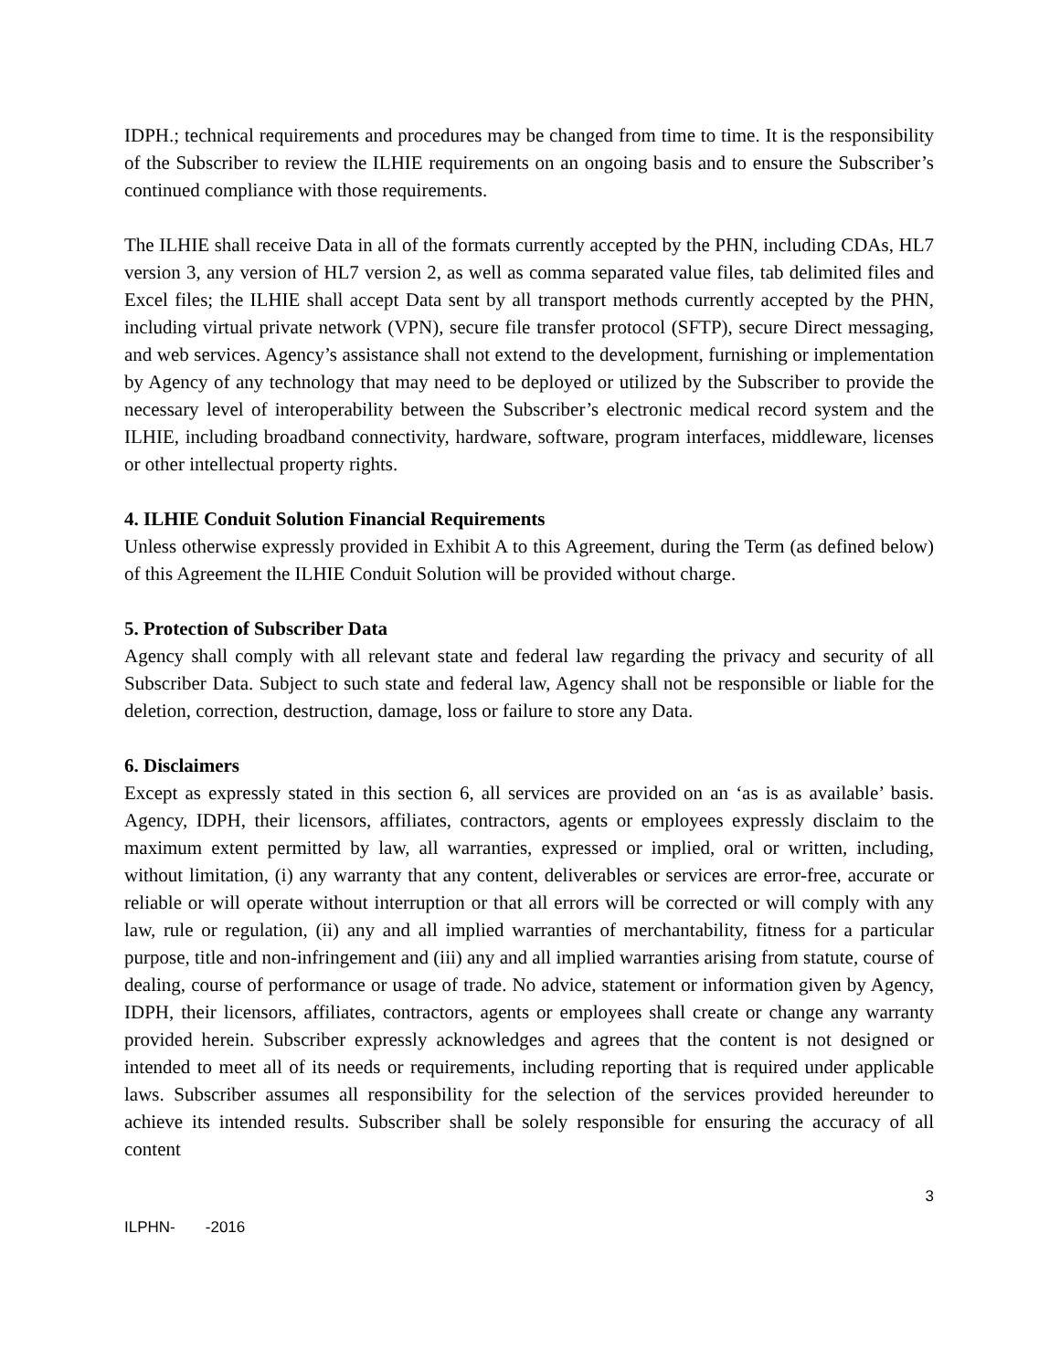IDPH.; technical requirements and procedures may be changed from time to time. It is the responsibility of the Subscriber to review the ILHIE requirements on an ongoing basis and to ensure the Subscriber’s continued compliance with those requirements.
The ILHIE shall receive Data in all of the formats currently accepted by the PHN, including CDAs, HL7 version 3, any version of HL7 version 2, as well as comma separated value files, tab delimited files and Excel files; the ILHIE shall accept Data sent by all transport methods currently accepted by the PHN, including virtual private network (VPN), secure file transfer protocol (SFTP), secure Direct messaging, and web services. Agency’s assistance shall not extend to the development, furnishing or implementation by Agency of any technology that may need to be deployed or utilized by the Subscriber to provide the necessary level of interoperability between the Subscriber’s electronic medical record system and the ILHIE, including broadband connectivity, hardware, software, program interfaces, middleware, licenses or other intellectual property rights.
4. ILHIE Conduit Solution Financial Requirements
Unless otherwise expressly provided in Exhibit A to this Agreement, during the Term (as defined below) of this Agreement the ILHIE Conduit Solution will be provided without charge.
5. Protection of Subscriber Data
Agency shall comply with all relevant state and federal law regarding the privacy and security of all Subscriber Data. Subject to such state and federal law, Agency shall not be responsible or liable for the deletion, correction, destruction, damage, loss or failure to store any Data.
6. Disclaimers
Except as expressly stated in this section 6, all services are provided on an ‘as is as available’ basis. Agency, IDPH, their licensors, affiliates, contractors, agents or employees expressly disclaim to the maximum extent permitted by law, all warranties, expressed or implied, oral or written, including, without limitation, (i) any warranty that any content, deliverables or services are error-free, accurate or reliable or will operate without interruption or that all errors will be corrected or will comply with any law, rule or regulation, (ii) any and all implied warranties of merchantability, fitness for a particular purpose, title and non-infringement and (iii) any and all implied warranties arising from statute, course of dealing, course of performance or usage of trade. No advice, statement or information given by Agency, IDPH, their licensors, affiliates, contractors, agents or employees shall create or change any warranty provided herein. Subscriber expressly acknowledges and agrees that the content is not designed or intended to meet all of its needs or requirements, including reporting that is required under applicable laws. Subscriber assumes all responsibility for the selection of the services provided hereunder to achieve its intended results. Subscriber shall be solely responsible for ensuring the accuracy of all content
3
ILPHN- -2016